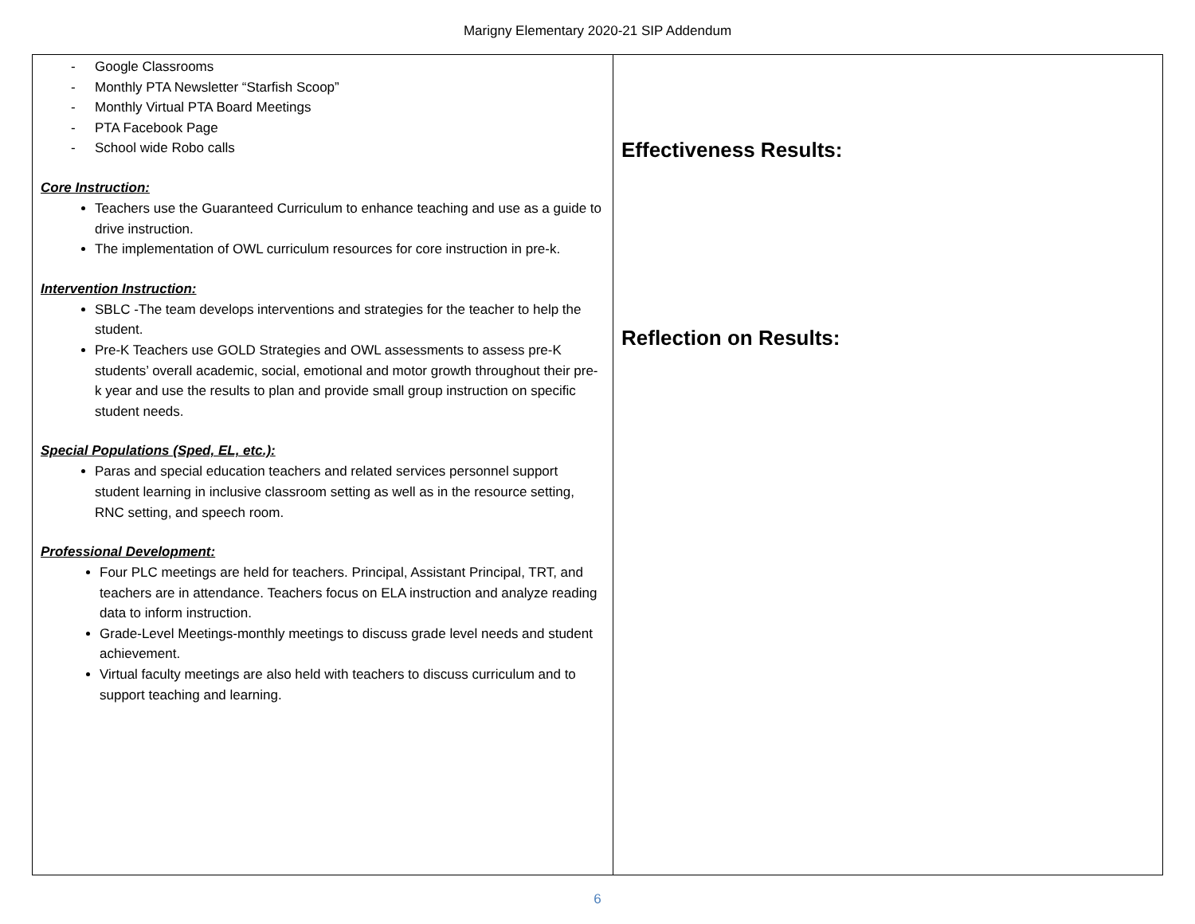Marigny Elementary 2020-21 SIP Addendum
| - Google Classrooms - Monthly PTA Newsletter “Starfish Scoop” - Monthly Virtual PTA Board Meetings - PTA Facebook Page - School wide Robo calls Core Instruction: Teachers use the Guaranteed Curriculum to enhance teaching and use as a guide to drive instruction. The implementation of OWL curriculum resources for core instruction in pre-k. Intervention Instruction: SBLC -The team develops interventions and strategies for the teacher to help the student. Pre-K Teachers use GOLD Strategies and OWL assessments to assess pre-K students’ overall academic, social, emotional and motor growth throughout their pre-k year and use the results to plan and provide small group instruction on specific student needs. Special Populations (Sped, EL, etc.): Paras and special education teachers and related services personnel support student learning in inclusive classroom setting as well as in the resource setting, RNC setting, and speech room. Professional Development: Four PLC meetings are held for teachers. Principal, Assistant Principal, TRT, and teachers are in attendance. Teachers focus on ELA instruction and analyze reading data to inform instruction. Grade-Level Meetings-monthly meetings to discuss grade level needs and student achievement. Virtual faculty meetings are also held with teachers to discuss curriculum and to support teaching and learning. | Effectiveness Results: Reflection on Results: |
6